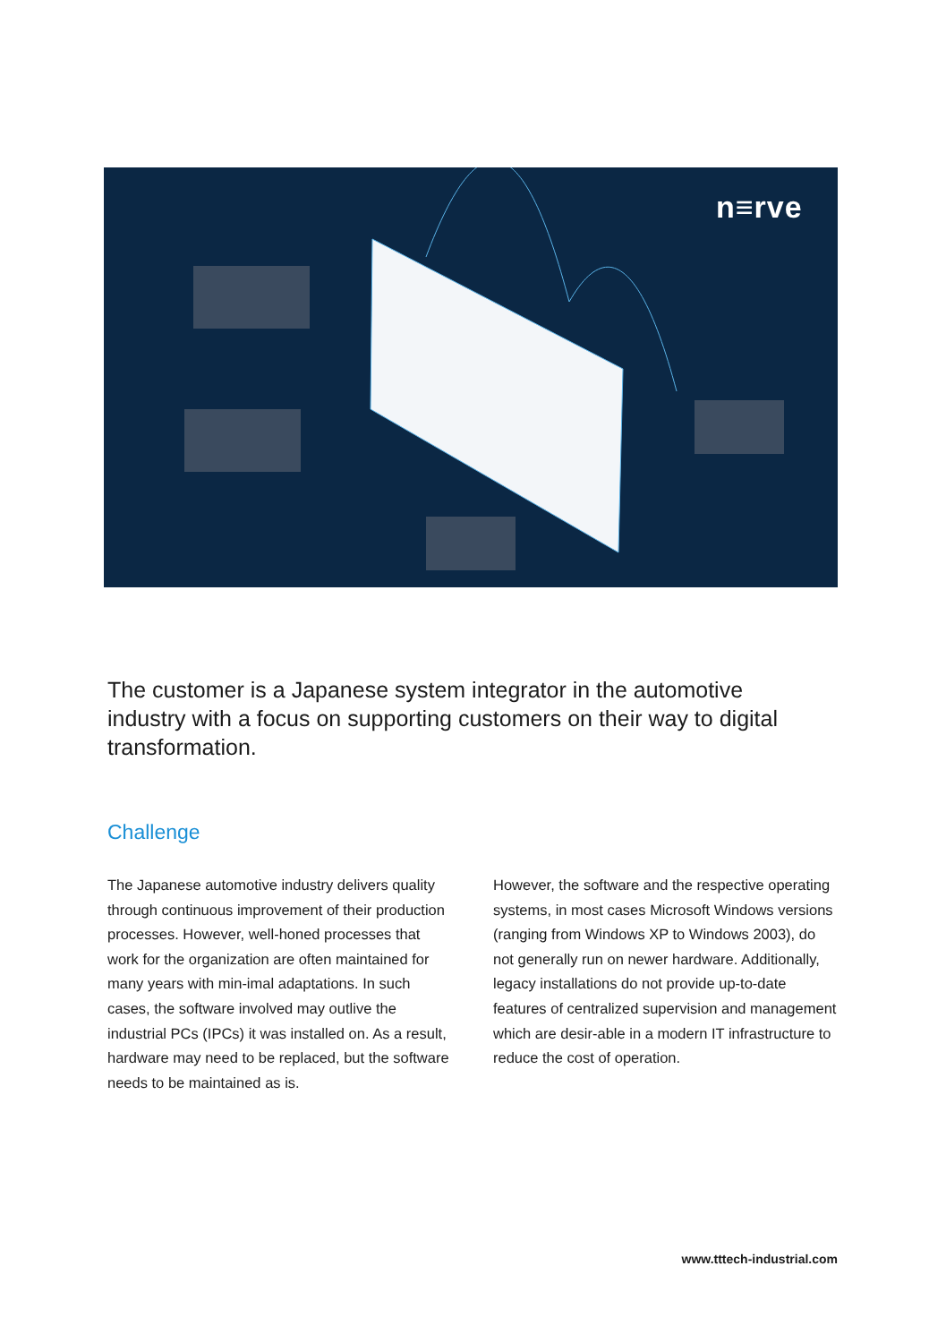n≡rve
The customer is a Japanese system integrator in the automotive industry with a focus on supporting customers on their way to digital transformation.
Challenge
The Japanese automotive industry delivers quality through continuous improvement of their production processes. However, well-honed processes that work for the organization are often maintained for many years with min-imal adaptations. In such cases, the software involved may outlive the industrial PCs (IPCs) it was installed on. As a result, hardware may need to be replaced, but the software needs to be maintained as is.
However, the software and the respective operating systems, in most cases Microsoft Windows versions (ranging from Windows XP to Windows 2003), do not generally run on newer hardware. Additionally, legacy installations do not provide up-to-date features of centralized supervision and management which are desir-able in a modern IT infrastructure to reduce the cost of operation.
www.tttech-industrial.com